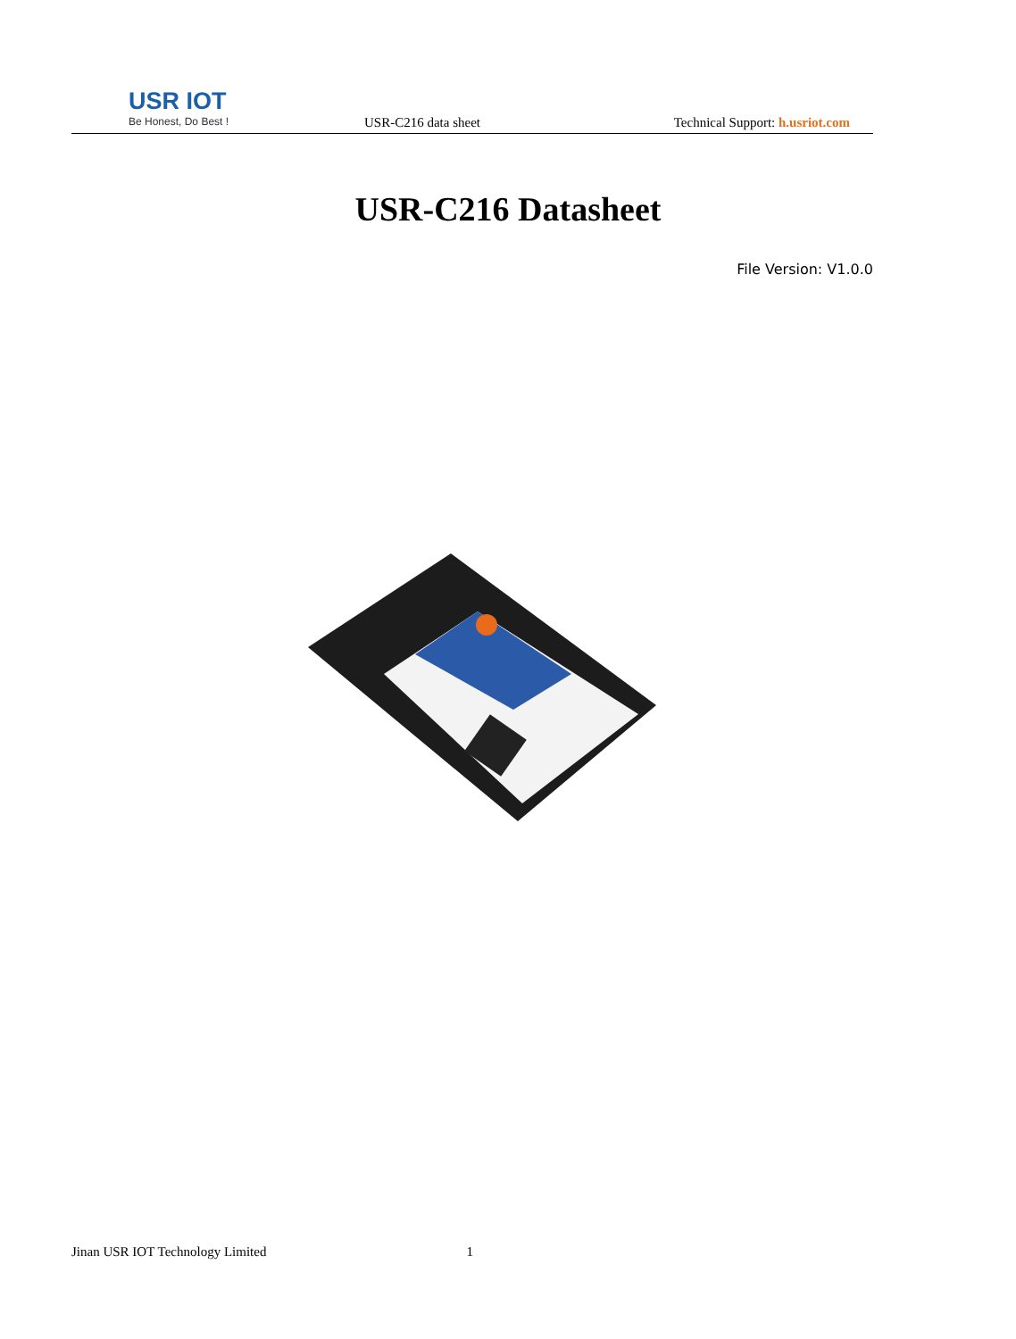USR IOT
Be Honest, Do Best !
USR-C216 data sheet
Technical Support: h.usriot.com
USR-C216 Datasheet
File Version: V1.0.0
Jinan USR IOT Technology Limited 1